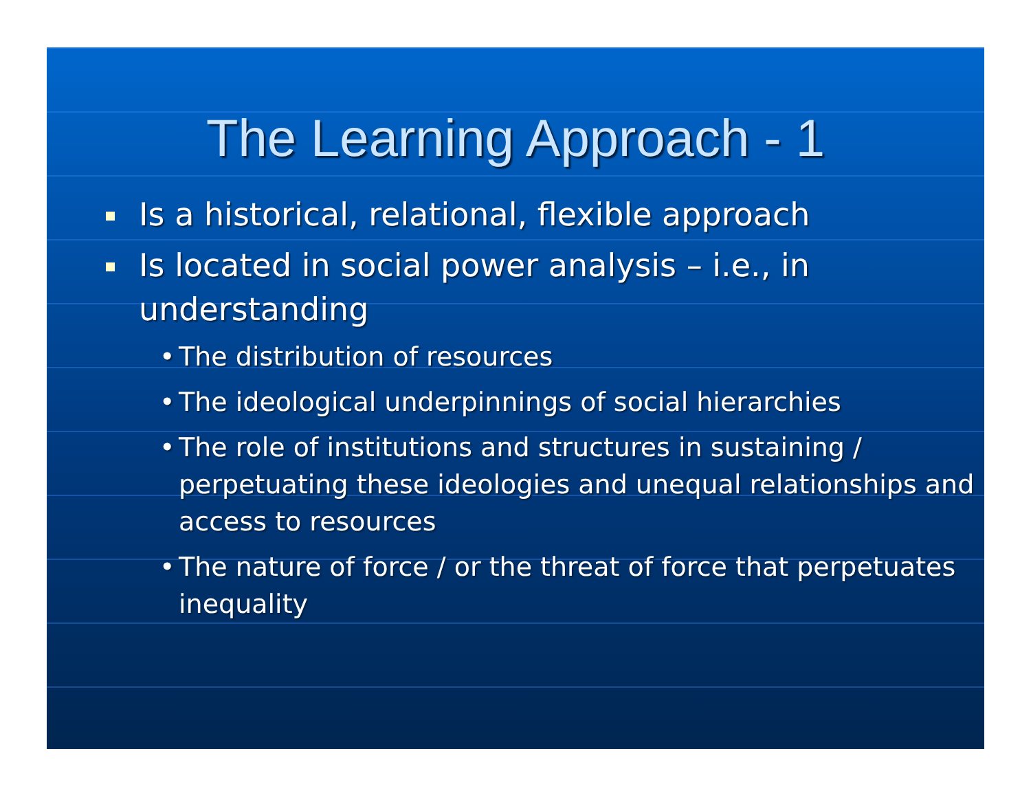The Learning Approach - 1
Is a historical, relational, flexible approach
Is located in social power analysis – i.e., in understanding
• The distribution of resources
• The ideological underpinnings of social hierarchies
• The role of institutions and structures in sustaining / perpetuating these ideologies and unequal relationships and access to resources
• The nature of force / or the threat of force that perpetuates inequality